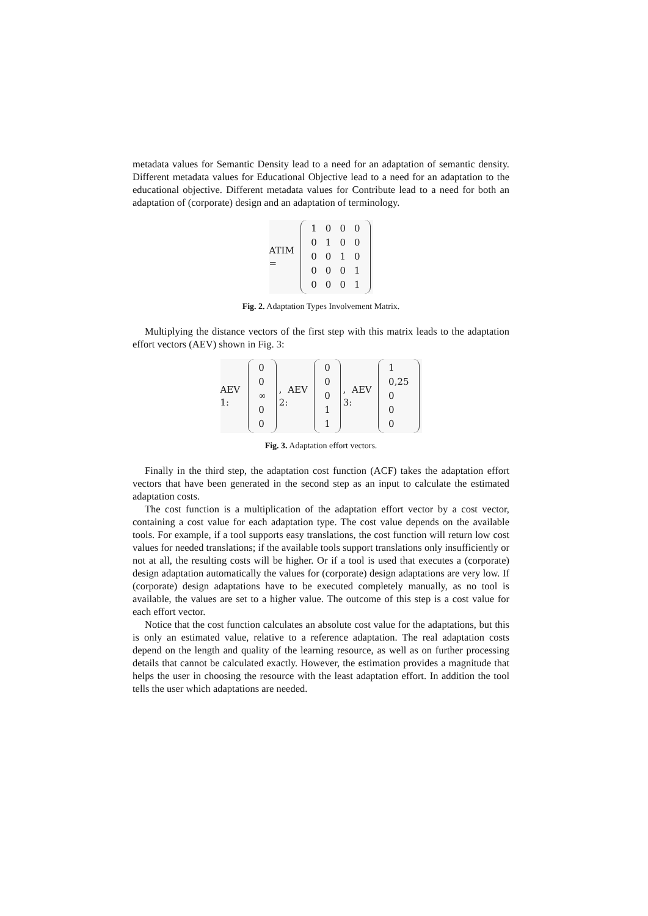metadata values for Semantic Density lead to a need for an adaptation of semantic density. Different metadata values for Educational Objective lead to a need for an adaptation to the educational objective. Different metadata values for Contribute lead to a need for both an adaptation of (corporate) design and an adaptation of terminology.
ATIM =
| 1 | 0 | 0 | 0 |
| 0 | 1 | 0 | 0 |
| 0 | 0 | 1 | 0 |
| 0 | 0 | 0 | 1 |
| 0 | 0 | 0 | 1 |
Fig. 2. Adaptation Types Involvement Matrix.
Multiplying the distance vectors of the first step with this matrix leads to the adaptation effort vectors (AEV) shown in Fig. 3:
AEV 1:
| 0 |
| 0 |
| ∞ |
| 0 |
| 0 |
, AEV 2:
| 0 |
| 0 |
| 0 |
| 1 |
| 1 |
, AEV 3:
| 1 |
| 0,25 |
| 0 |
| 0 |
| 0 |
Fig. 3. Adaptation effort vectors.
Finally in the third step, the adaptation cost function (ACF) takes the adaptation effort vectors that have been generated in the second step as an input to calculate the estimated adaptation costs.
The cost function is a multiplication of the adaptation effort vector by a cost vector, containing a cost value for each adaptation type. The cost value depends on the available tools. For example, if a tool supports easy translations, the cost function will return low cost values for needed translations; if the available tools support translations only insufficiently or not at all, the resulting costs will be higher. Or if a tool is used that executes a (corporate) design adaptation automatically the values for (corporate) design adaptations are very low. If (corporate) design adaptations have to be executed completely manually, as no tool is available, the values are set to a higher value. The outcome of this step is a cost value for each effort vector.
Notice that the cost function calculates an absolute cost value for the adaptations, but this is only an estimated value, relative to a reference adaptation. The real adaptation costs depend on the length and quality of the learning resource, as well as on further processing details that cannot be calculated exactly. However, the estimation provides a magnitude that helps the user in choosing the resource with the least adaptation effort. In addition the tool tells the user which adaptations are needed.